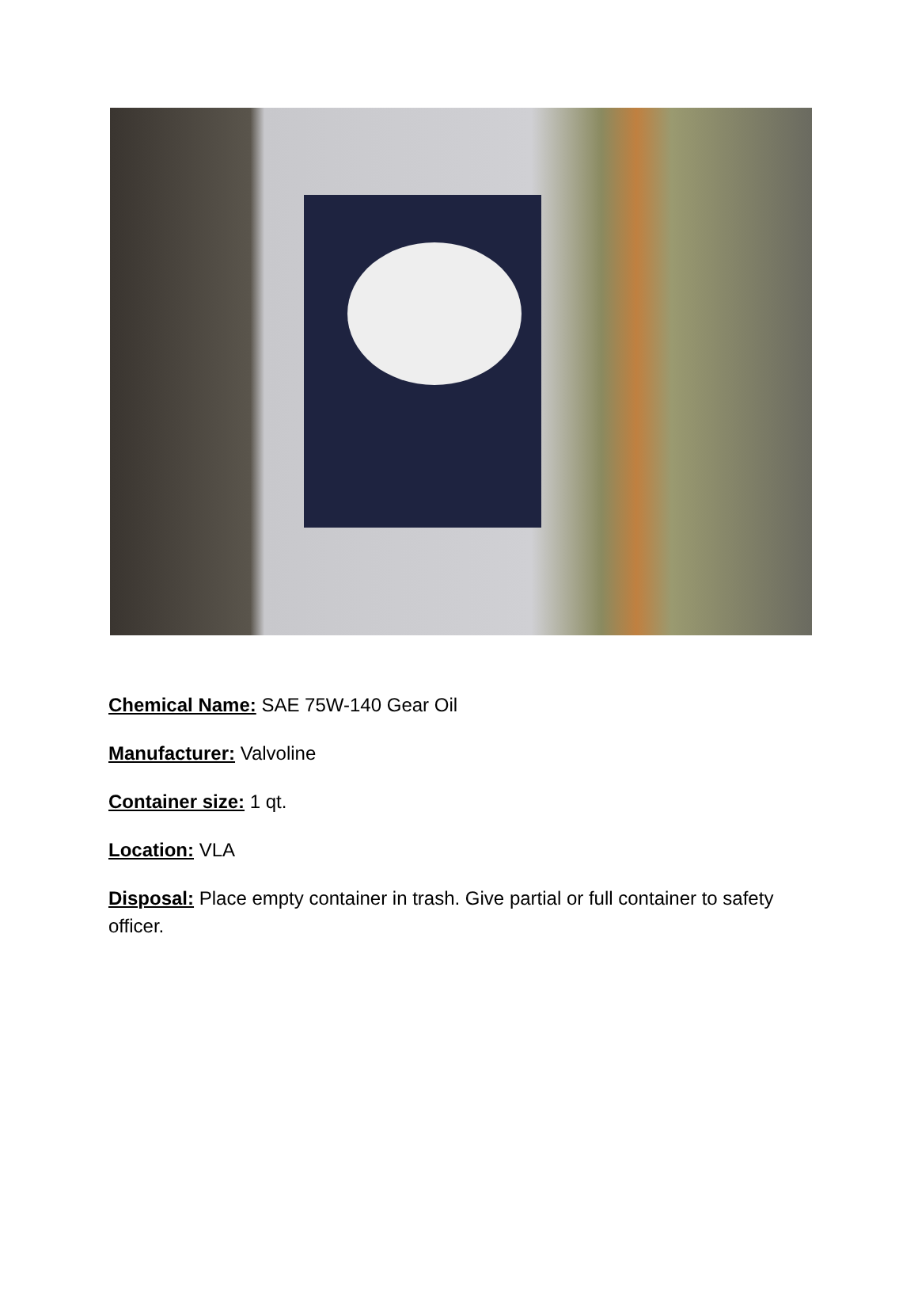Chemical Name: SAE 75W-140 Gear Oil
Manufacturer: Valvoline
Container size: 1 qt.
Location: VLA
Disposal: Place empty container in trash. Give partial or full container to safety officer.